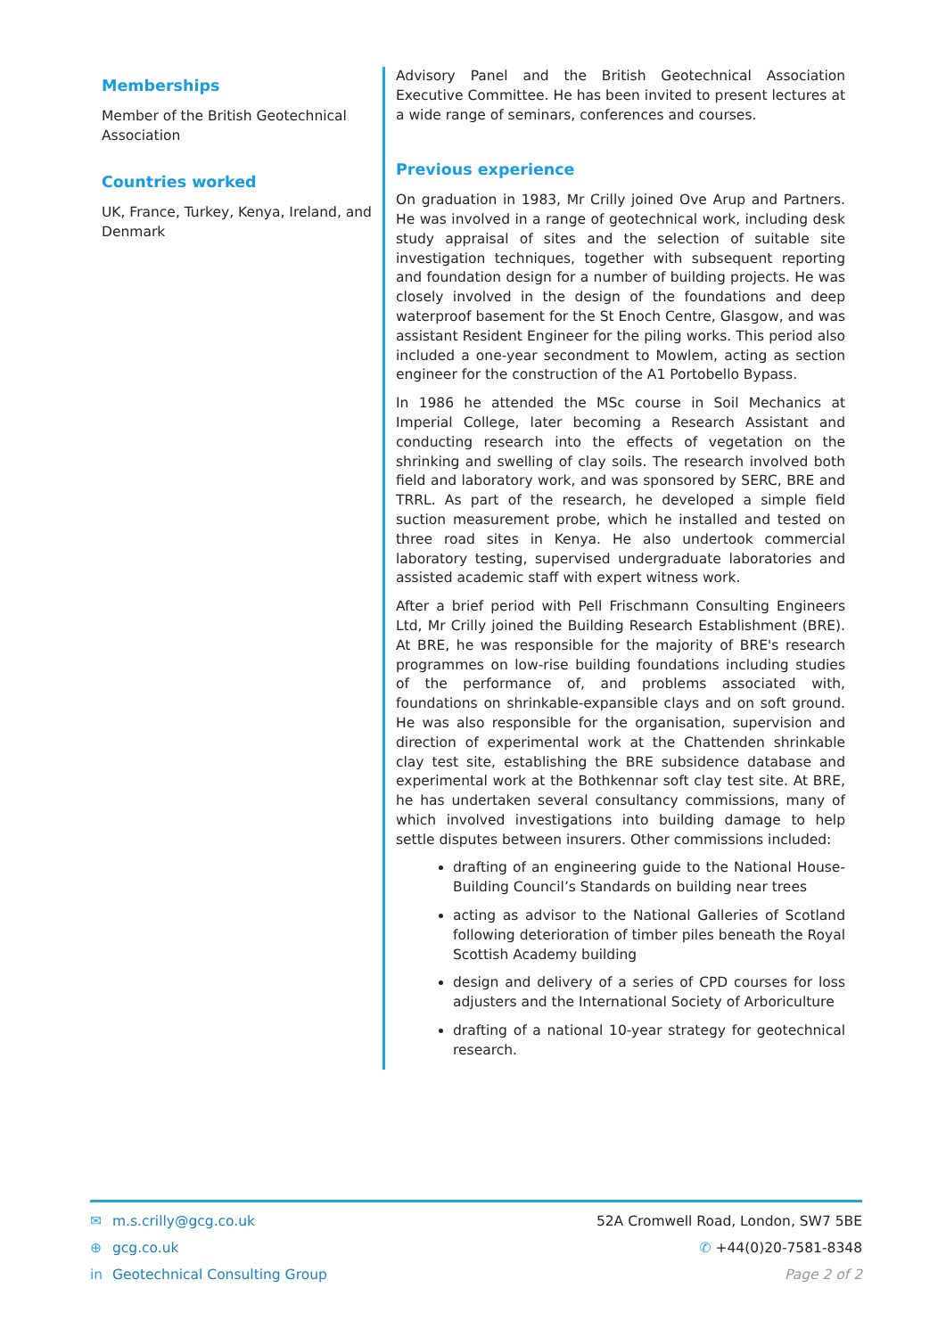Memberships
Member of the British Geotechnical Association
Countries worked
UK, France, Turkey, Kenya, Ireland, and Denmark
Advisory Panel and the British Geotechnical Association Executive Committee. He has been invited to present lectures at a wide range of seminars, conferences and courses.
Previous experience
On graduation in 1983, Mr Crilly joined Ove Arup and Partners. He was involved in a range of geotechnical work, including desk study appraisal of sites and the selection of suitable site investigation techniques, together with subsequent reporting and foundation design for a number of building projects. He was closely involved in the design of the foundations and deep waterproof basement for the St Enoch Centre, Glasgow, and was assistant Resident Engineer for the piling works. This period also included a one-year secondment to Mowlem, acting as section engineer for the construction of the A1 Portobello Bypass.
In 1986 he attended the MSc course in Soil Mechanics at Imperial College, later becoming a Research Assistant and conducting research into the effects of vegetation on the shrinking and swelling of clay soils. The research involved both field and laboratory work, and was sponsored by SERC, BRE and TRRL. As part of the research, he developed a simple field suction measurement probe, which he installed and tested on three road sites in Kenya. He also undertook commercial laboratory testing, supervised undergraduate laboratories and assisted academic staff with expert witness work.
After a brief period with Pell Frischmann Consulting Engineers Ltd, Mr Crilly joined the Building Research Establishment (BRE). At BRE, he was responsible for the majority of BRE's research programmes on low-rise building foundations including studies of the performance of, and problems associated with, foundations on shrinkable-expansible clays and on soft ground. He was also responsible for the organisation, supervision and direction of experimental work at the Chattenden shrinkable clay test site, establishing the BRE subsidence database and experimental work at the Bothkennar soft clay test site. At BRE, he has undertaken several consultancy commissions, many of which involved investigations into building damage to help settle disputes between insurers. Other commissions included:
drafting of an engineering guide to the National House-Building Council’s Standards on building near trees
acting as advisor to the National Galleries of Scotland following deterioration of timber piles beneath the Royal Scottish Academy building
design and delivery of a series of CPD courses for loss adjusters and the International Society of Arboriculture
drafting of a national 10-year strategy for geotechnical research.
✉ m.s.crilly@gcg.co.uk
⊕ gcg.co.uk
in Geotechnical Consulting Group
52A Cromwell Road, London, SW7 5BE
✆ +44(0)20-7581-8348
Page 2 of 2